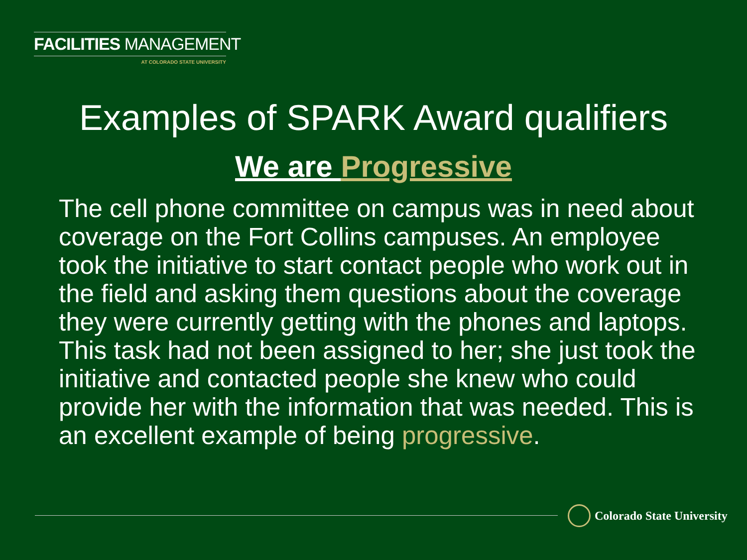FACILITIES MANAGEMENT
AT COLORADO STATE UNIVERSITY
Examples of SPARK Award qualifiers
We are Progressive
The cell phone committee on campus was in need about coverage on the Fort Collins campuses. An employee took the initiative to start contact people who work out in the field and asking them questions about the coverage they were currently getting with the phones and laptops. This task had not been assigned to her; she just took the initiative and contacted people she knew who could provide her with the information that was needed. This is an excellent example of being progressive.
Colorado State University